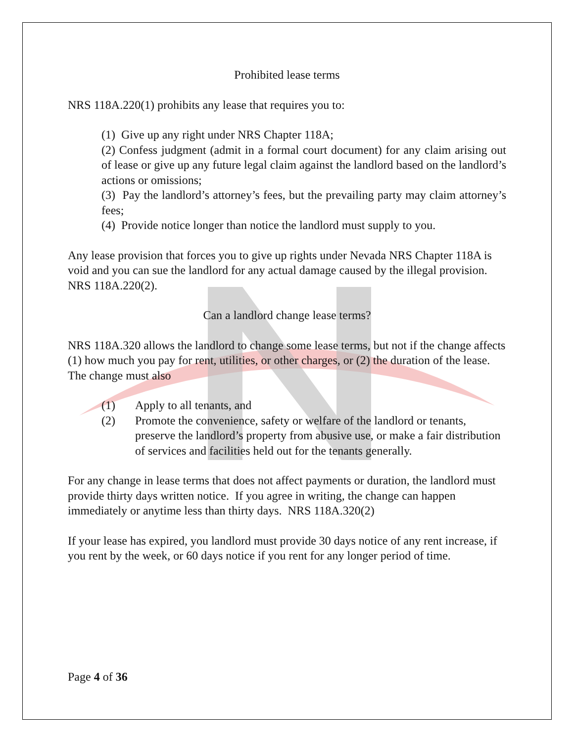Prohibited lease terms
NRS 118A.220(1) prohibits any lease that requires you to:
(1) Give up any right under NRS Chapter 118A;
(2) Confess judgment (admit in a formal court document) for any claim arising out of lease or give up any future legal claim against the landlord based on the landlord’s actions or omissions;
(3) Pay the landlord’s attorney’s fees, but the prevailing party may claim attorney’s fees;
(4) Provide notice longer than notice the landlord must supply to you.
Any lease provision that forces you to give up rights under Nevada NRS Chapter 118A is void and you can sue the landlord for any actual damage caused by the illegal provision. NRS 118A.220(2).
Can a landlord change lease terms?
NRS 118A.320 allows the landlord to change some lease terms, but not if the change affects (1) how much you pay for rent, utilities, or other charges, or (2) the duration of the lease. The change must also
(1) Apply to all tenants, and
(2) Promote the convenience, safety or welfare of the landlord or tenants, preserve the landlord’s property from abusive use, or make a fair distribution of services and facilities held out for the tenants generally.
For any change in lease terms that does not affect payments or duration, the landlord must provide thirty days written notice. If you agree in writing, the change can happen immediately or anytime less than thirty days. NRS 118A.320(2)
If your lease has expired, you landlord must provide 30 days notice of any rent increase, if you rent by the week, or 60 days notice if you rent for any longer period of time.
Page 4 of 36